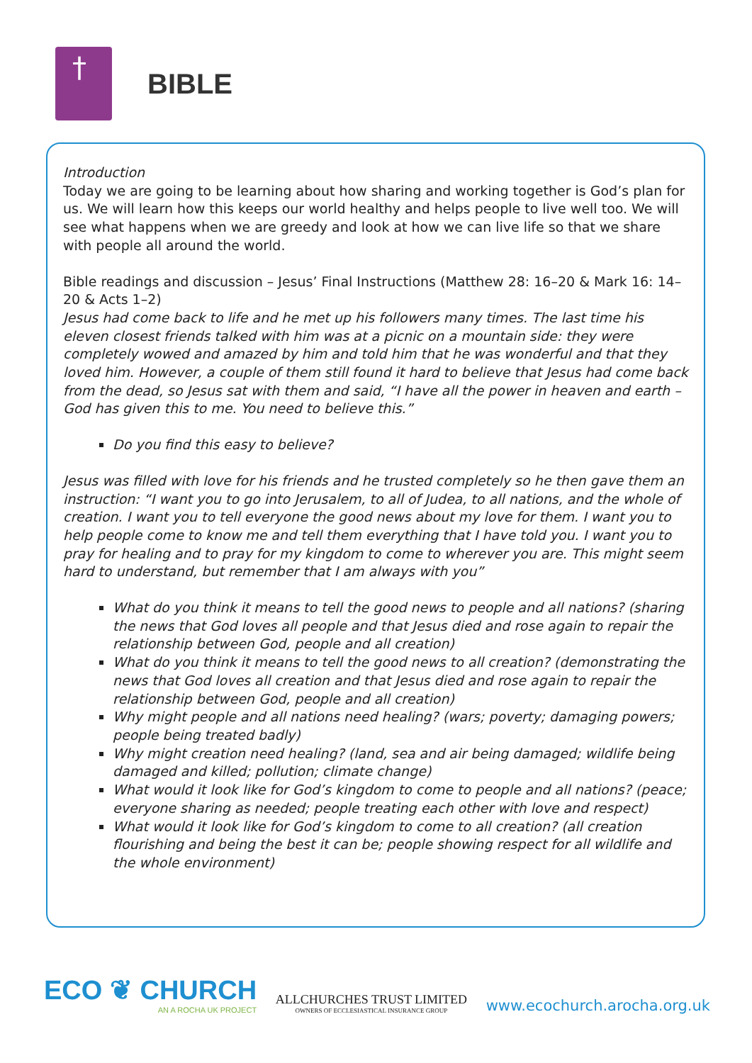†
BIBLE
Introduction
Today we are going to be learning about how sharing and working together is God’s plan for us. We will learn how this keeps our world healthy and helps people to live well too. We will see what happens when we are greedy and look at how we can live life so that we share with people all around the world.
Bible readings and discussion – Jesus’ Final Instructions (Matthew 28: 16–20 & Mark 16: 14–20 & Acts 1–2)
Jesus had come back to life and he met up his followers many times. The last time his eleven closest friends talked with him was at a picnic on a mountain side: they were completely wowed and amazed by him and told him that he was wonderful and that they loved him. However, a couple of them still found it hard to believe that Jesus had come back from the dead, so Jesus sat with them and said, “I have all the power in heaven and earth – God has given this to me. You need to believe this.”
Do you find this easy to believe?
Jesus was filled with love for his friends and he trusted completely so he then gave them an instruction: “I want you to go into Jerusalem, to all of Judea, to all nations, and the whole of creation. I want you to tell everyone the good news about my love for them. I want you to help people come to know me and tell them everything that I have told you. I want you to pray for healing and to pray for my kingdom to come to wherever you are. This might seem hard to understand, but remember that I am always with you”
What do you think it means to tell the good news to people and all nations? (sharing the news that God loves all people and that Jesus died and rose again to repair the relationship between God, people and all creation)
What do you think it means to tell the good news to all creation? (demonstrating the news that God loves all creation and that Jesus died and rose again to repair the relationship between God, people and all creation)
Why might people and all nations need healing? (wars; poverty; damaging powers; people being treated badly)
Why might creation need healing? (land, sea and air being damaged; wildlife being damaged and killed; pollution; climate change)
What would it look like for God’s kingdom to come to people and all nations? (peace; everyone sharing as needed; people treating each other with love and respect)
What would it look like for God’s kingdom to come to all creation? (all creation flourishing and being the best it can be; people showing respect for all wildlife and the whole environment)
ECO ❦ CHURCH
AN A ROCHA UK PROJECT
ALLCHURCHES TRUST LIMITED
OWNERS OF ECCLESIASTICAL INSURANCE GROUP
www.ecochurch.arocha.org.uk